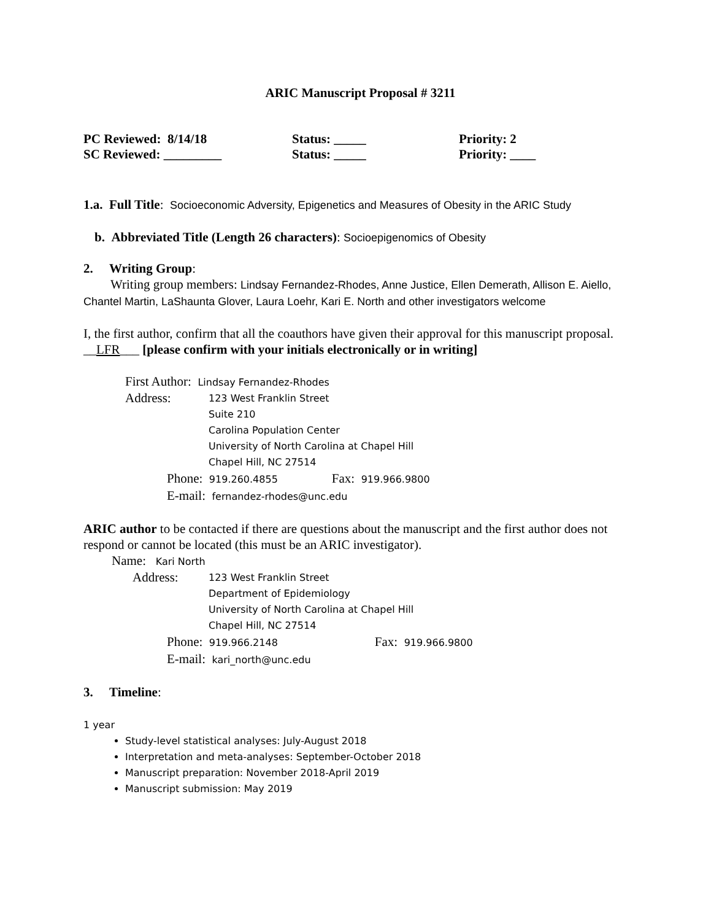ARIC Manuscript Proposal # 3211
PC Reviewed: 8/14/18 Status: _____ Priority: 2
SC Reviewed: _________ Status: _____ Priority: ____
1.a. Full Title: Socioeconomic Adversity, Epigenetics and Measures of Obesity in the ARIC Study
b. Abbreviated Title (Length 26 characters): Socioepigenomics of Obesity
2. Writing Group:
Writing group members: Lindsay Fernandez-Rhodes, Anne Justice, Ellen Demerath, Allison E. Aiello, Chantel Martin, LaShaunta Glover, Laura Loehr, Kari E. North and other investigators welcome
I, the first author, confirm that all the coauthors have given their approval for this manuscript proposal. __LFR___ [please confirm with your initials electronically or in writing]
First Author: Lindsay Fernandez-Rhodes
Address:
123 West Franklin Street
Suite 210
Carolina Population Center
University of North Carolina at Chapel Hill
Chapel Hill, NC 27514
Phone: 919.260.4855 Fax: 919.966.9800
E-mail: fernandez-rhodes@unc.edu
ARIC author to be contacted if there are questions about the manuscript and the first author does not respond or cannot be located (this must be an ARIC investigator).
Name: Kari North
Address:
123 West Franklin Street
Department of Epidemiology
University of North Carolina at Chapel Hill
Chapel Hill, NC 27514
Phone: 919.966.2148 Fax: 919.966.9800
E-mail: kari_north@unc.edu
3. Timeline:
1 year
Study-level statistical analyses: July-August 2018
Interpretation and meta-analyses: September-October 2018
Manuscript preparation: November 2018-April 2019
Manuscript submission: May 2019